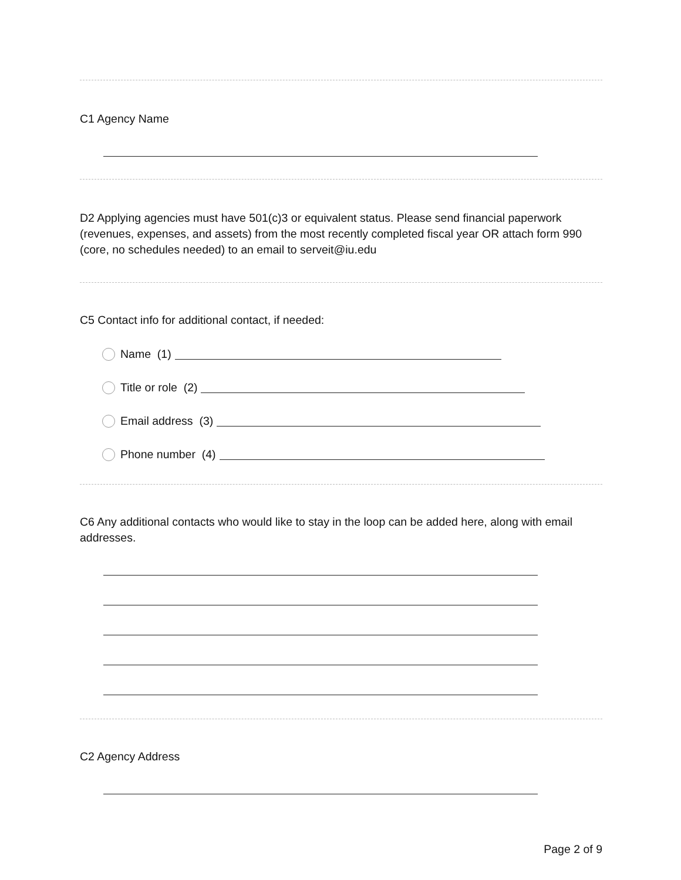C1 Agency Name
D2 Applying agencies must have 501(c)3 or equivalent status. Please send financial paperwork (revenues, expenses, and assets) from the most recently completed fiscal year OR attach form 990 (core, no schedules needed) to an email to serveit@iu.edu
C5 Contact info for additional contact, if needed:
Name (1)
Title or role (2)
Email address (3)
Phone number (4)
C6 Any additional contacts who would like to stay in the loop can be added here, along with email addresses.
C2 Agency Address
Page 2 of 9